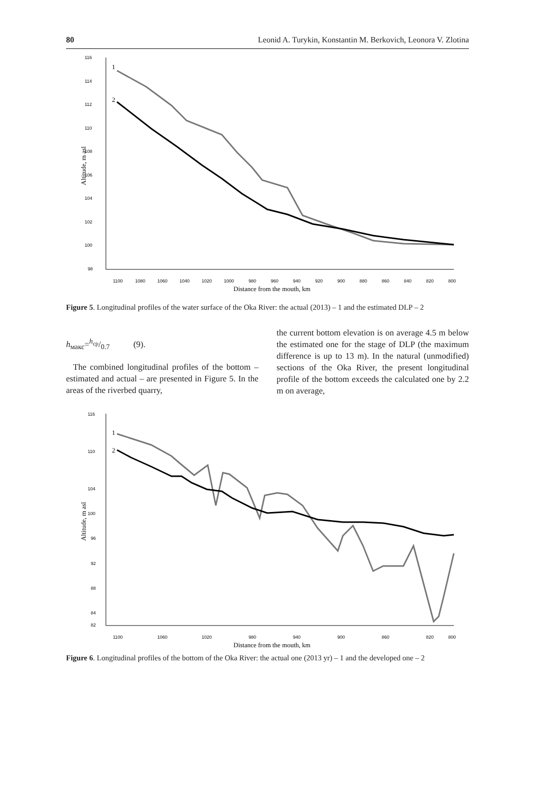80 Leonid A. Turykin, Konstantin M. Berkovich, Leonora V. Zlotina
116
114
112
110
108
106
104
102
100
98
1100
1080
1060
1040
1020
1000
980
960
940
920
900
880
860
840
820
800
Distance from the mouth, km
Altitude, m asl
1
2
Figure 5. Longitudinal profiles of the water surface of the Oka River: the actual (2013) – 1 and the estimated DLP – 2
h<sub>макс</sub>=h<sub>ср</sub>/0.7 (9).
The combined longitudinal profiles of the bottom – estimated and actual – are presented in Figure 5. In the areas of the riverbed quarry,
the current bottom elevation is on average 4.5 m below the estimated one for the stage of DLP (the maximum difference is up to 13 m). In the natural (unmodified) sections of the Oka River, the present longitudinal profile of the bottom exceeds the calculated one by 2.2 m on average,
116
110
104
100
96
92
88
84
82
1100
1060
1020
980
940
900
860
820
800
Distance from the mouth, km
Altitude, m asl
1
2
Figure 6. Longitudinal profiles of the bottom of the Oka River: the actual one (2013 yr) – 1 and the developed one – 2